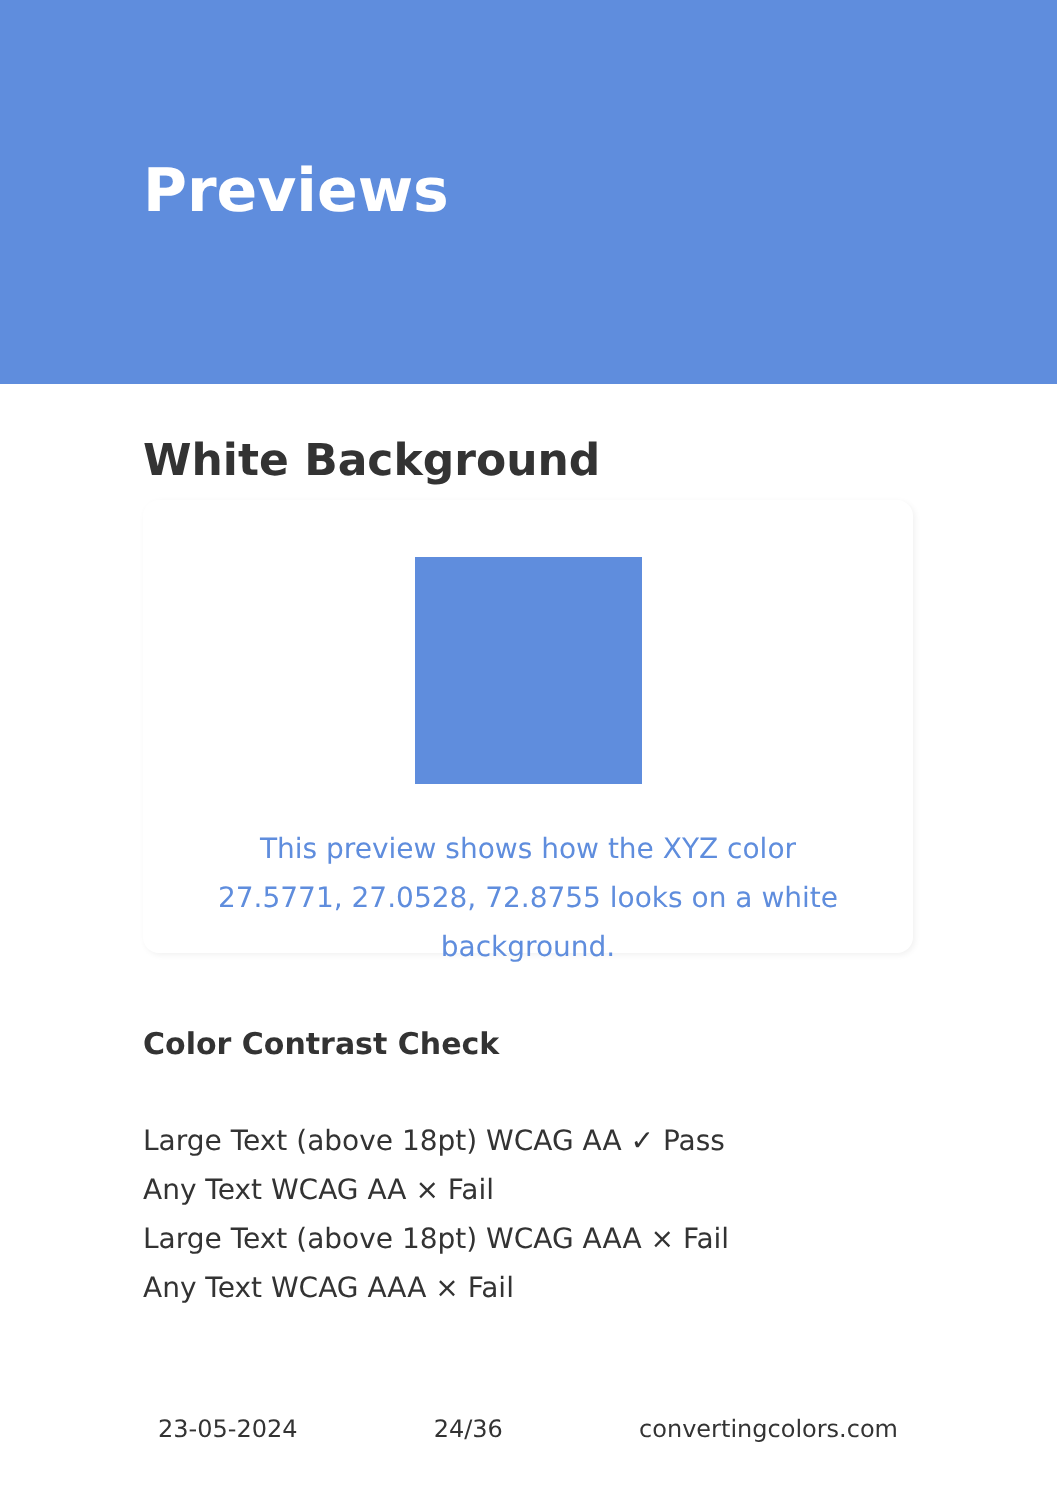Previews
White Background
This preview shows how the XYZ color 27.5771, 27.0528, 72.8755 looks on a white background.
Color Contrast Check
Large Text (above 18pt) WCAG AA ✓ Pass
Any Text WCAG AA × Fail
Large Text (above 18pt) WCAG AAA × Fail
Any Text WCAG AAA × Fail
23-05-2024 24/36 convertingcolors.com